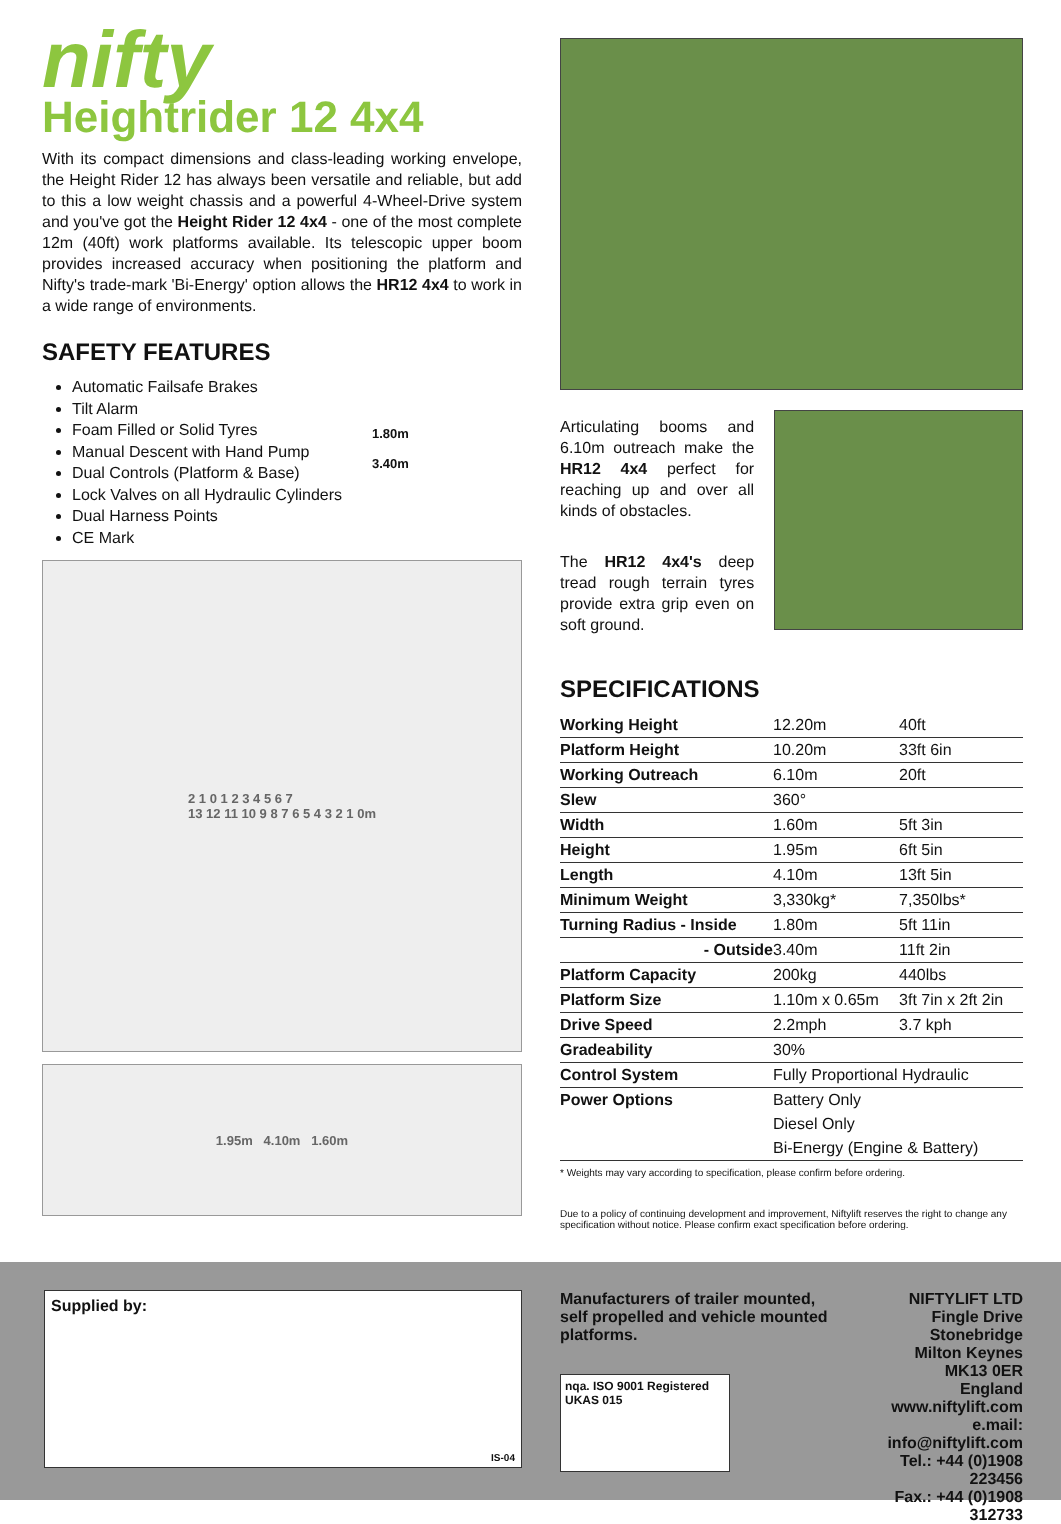nifty
Heightrider 12 4x4
With its compact dimensions and class-leading working envelope, the Height Rider 12 has always been versatile and reliable, but add to this a low weight chassis and a powerful 4-Wheel-Drive system and you've got the Height Rider 12 4x4 - one of the most complete 12m (40ft) work platforms available. Its telescopic upper boom provides increased accuracy when positioning the platform and Nifty's trade-mark 'Bi-Energy' option allows the HR12 4x4 to work in a wide range of environments.
SAFETY FEATURES
Automatic Failsafe Brakes
Tilt Alarm
Foam Filled or Solid Tyres
Manual Descent with Hand Pump
Dual Controls (Platform & Base)
Lock Valves on all Hydraulic Cylinders
Dual Harness Points
CE Mark
1.80m
3.40m
2 1 0 1 2 3 4 5 6 7
13 12 11 10 9 8 7 6 5 4 3 2 1 0m
1.95m 4.10m 1.60m
Articulating booms and 6.10m outreach make the HR12 4x4 perfect for reaching up and over all kinds of obstacles.
The HR12 4x4's deep tread rough terrain tyres provide extra grip even on soft ground.
SPECIFICATIONS
| Working Height | 12.20m | 40ft |
| Platform Height | 10.20m | 33ft 6in |
| Working Outreach | 6.10m | 20ft |
| Slew | 360° | |
| Width | 1.60m | 5ft 3in |
| Height | 1.95m | 6ft 5in |
| Length | 4.10m | 13ft 5in |
| Minimum Weight | 3,330kg* | 7,350lbs* |
| Turning Radius - Inside | 1.80m | 5ft 11in |
| - Outside | 3.40m | 11ft 2in |
| Platform Capacity | 200kg | 440lbs |
| Platform Size | 1.10m x 0.65m | 3ft 7in x 2ft 2in |
| Drive Speed | 2.2mph | 3.7 kph |
| Gradeability | 30% | |
| Control System | Fully Proportional Hydraulic | |
| Power Options | Battery Only | |
| | Diesel Only | |
| | Bi-Energy (Engine & Battery) | |
* Weights may vary according to specification, please confirm before ordering.
Due to a policy of continuing development and improvement, Niftylift reserves the right to change any specification without notice. Please confirm exact specification before ordering.
Supplied by:
IS-04
Manufacturers of trailer mounted,
self propelled and vehicle mounted platforms.
nqa. ISO 9001 Registered UKAS 015
NIFTYLIFT LTD
Fingle Drive
Stonebridge
Milton Keynes
MK13 0ER
England
www.niftylift.com
e.mail: info@niftylift.com
Tel.: +44 (0)1908 223456
Fax.: +44 (0)1908 312733